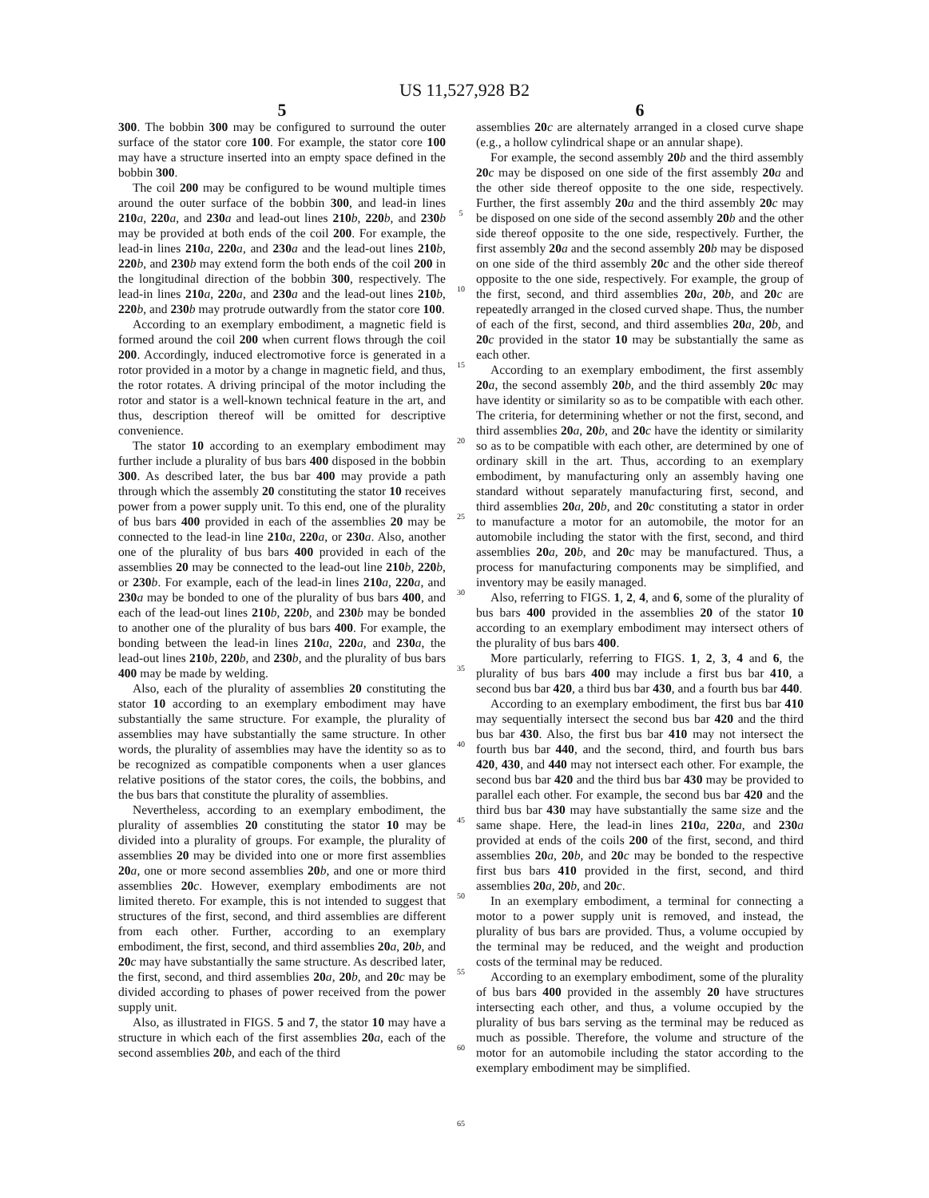US 11,527,928 B2
5
300. The bobbin 300 may be configured to surround the outer surface of the stator core 100. For example, the stator core 100 may have a structure inserted into an empty space defined in the bobbin 300.
The coil 200 may be configured to be wound multiple times around the outer surface of the bobbin 300, and lead-in lines 210 a, 220 a, and 230 a and lead-out lines 210 b, 220 b, and 230 b may be provided at both ends of the coil 200. For example, the lead-in lines 210 a, 220 a, and 230 a and the lead-out lines 210 b, 220 b, and 230 b may extend form the both ends of the coil 200 in the longitudinal direction of the bobbin 300, respectively. The lead-in lines 210 a, 220 a, and 230 a and the lead-out lines 210 b, 220 b, and 230 b may protrude outwardly from the stator core 100.
According to an exemplary embodiment, a magnetic field is formed around the coil 200 when current flows through the coil 200. Accordingly, induced electromotive force is generated in a rotor provided in a motor by a change in magnetic field, and thus, the rotor rotates. A driving principal of the motor including the rotor and stator is a well-known technical feature in the art, and thus, description thereof will be omitted for descriptive convenience.
The stator 10 according to an exemplary embodiment may further include a plurality of bus bars 400 disposed in the bobbin 300. As described later, the bus bar 400 may provide a path through which the assembly 20 constituting the stator 10 receives power from a power supply unit. To this end, one of the plurality of bus bars 400 provided in each of the assemblies 20 may be connected to the lead-in line 210 a, 220 a, or 230 a. Also, another one of the plurality of bus bars 400 provided in each of the assemblies 20 may be connected to the lead-out line 210 b, 220 b, or 230 b. For example, each of the lead-in lines 210 a, 220 a, and 230 a may be bonded to one of the plurality of bus bars 400, and each of the lead-out lines 210 b, 220 b, and 230 b may be bonded to another one of the plurality of bus bars 400. For example, the bonding between the lead-in lines 210 a, 220 a, and 230 a, the lead-out lines 210 b, 220 b, and 230 b, and the plurality of bus bars 400 may be made by welding.
Also, each of the plurality of assemblies 20 constituting the stator 10 according to an exemplary embodiment may have substantially the same structure. For example, the plurality of assemblies may have substantially the same structure. In other words, the plurality of assemblies may have the identity so as to be recognized as compatible components when a user glances relative positions of the stator cores, the coils, the bobbins, and the bus bars that constitute the plurality of assemblies.
Nevertheless, according to an exemplary embodiment, the plurality of assemblies 20 constituting the stator 10 may be divided into a plurality of groups. For example, the plurality of assemblies 20 may be divided into one or more first assemblies 20 a, one or more second assemblies 20 b, and one or more third assemblies 20 c. However, exemplary embodiments are not limited thereto. For example, this is not intended to suggest that structures of the first, second, and third assemblies are different from each other. Further, according to an exemplary embodiment, the first, second, and third assemblies 20 a, 20 b, and 20 c may have substantially the same structure. As described later, the first, second, and third assemblies 20 a, 20 b, and 20 c may be divided according to phases of power received from the power supply unit.
Also, as illustrated in FIGS. 5 and 7, the stator 10 may have a structure in which each of the first assemblies 20 a, each of the second assemblies 20 b, and each of the third
5
10
15
20
25
30
35
40
45
50
55
60
65
6
assemblies 20 c are alternately arranged in a closed curve shape (e.g., a hollow cylindrical shape or an annular shape).
For example, the second assembly 20 b and the third assembly 20 c may be disposed on one side of the first assembly 20 a and the other side thereof opposite to the one side, respectively. Further, the first assembly 20 a and the third assembly 20 c may be disposed on one side of the second assembly 20 b and the other side thereof opposite to the one side, respectively. Further, the first assembly 20 a and the second assembly 20 b may be disposed on one side of the third assembly 20 c and the other side thereof opposite to the one side, respectively. For example, the group of the first, second, and third assemblies 20 a, 20 b, and 20 c are repeatedly arranged in the closed curved shape. Thus, the number of each of the first, second, and third assemblies 20 a, 20 b, and 20 c provided in the stator 10 may be substantially the same as each other.
According to an exemplary embodiment, the first assembly 20 a, the second assembly 20 b, and the third assembly 20 c may have identity or similarity so as to be compatible with each other. The criteria, for determining whether or not the first, second, and third assemblies 20 a, 20 b, and 20 c have the identity or similarity so as to be compatible with each other, are determined by one of ordinary skill in the art. Thus, according to an exemplary embodiment, by manufacturing only an assembly having one standard without separately manufacturing first, second, and third assemblies 20 a, 20 b, and 20 c constituting a stator in order to manufacture a motor for an automobile, the motor for an automobile including the stator with the first, second, and third assemblies 20 a, 20 b, and 20 c may be manufactured. Thus, a process for manufacturing components may be simplified, and inventory may be easily managed.
Also, referring to FIGS. 1, 2, 4, and 6, some of the plurality of bus bars 400 provided in the assemblies 20 of the stator 10 according to an exemplary embodiment may intersect others of the plurality of bus bars 400.
More particularly, referring to FIGS. 1, 2, 3, 4 and 6, the plurality of bus bars 400 may include a first bus bar 410, a second bus bar 420, a third bus bar 430, and a fourth bus bar 440.
According to an exemplary embodiment, the first bus bar 410 may sequentially intersect the second bus bar 420 and the third bus bar 430. Also, the first bus bar 410 may not intersect the fourth bus bar 440, and the second, third, and fourth bus bars 420, 430, and 440 may not intersect each other. For example, the second bus bar 420 and the third bus bar 430 may be provided to parallel each other. For example, the second bus bar 420 and the third bus bar 430 may have substantially the same size and the same shape. Here, the lead-in lines 210 a, 220 a, and 230 a provided at ends of the coils 200 of the first, second, and third assemblies 20 a, 20 b, and 20 c may be bonded to the respective first bus bars 410 provided in the first, second, and third assemblies 20 a, 20 b, and 20 c.
In an exemplary embodiment, a terminal for connecting a motor to a power supply unit is removed, and instead, the plurality of bus bars are provided. Thus, a volume occupied by the terminal may be reduced, and the weight and production costs of the terminal may be reduced.
According to an exemplary embodiment, some of the plurality of bus bars 400 provided in the assembly 20 have structures intersecting each other, and thus, a volume occupied by the plurality of bus bars serving as the terminal may be reduced as much as possible. Therefore, the volume and structure of the motor for an automobile including the stator according to the exemplary embodiment may be simplified.